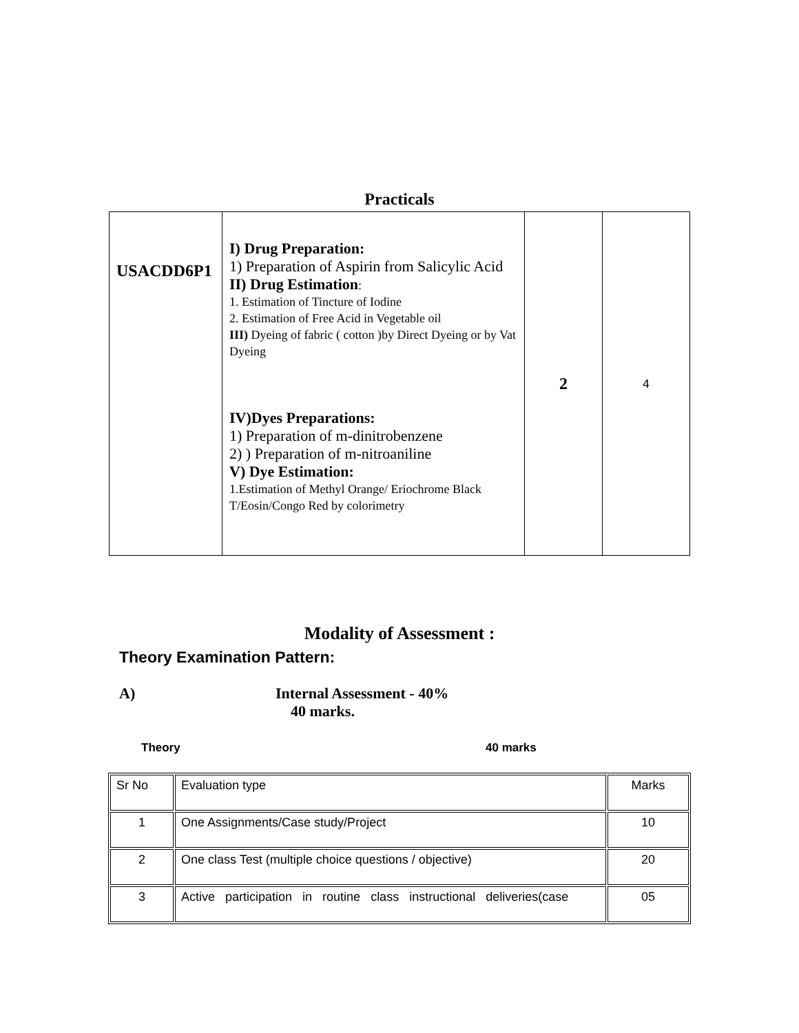Practicals
| USACDD6P1 | I) Drug Preparation: 1) Preparation of Aspirin from Salicylic Acid II) Drug Estimation : 1. Estimation of Tincture of Iodine 2. Estimation of Free Acid in Vegetable oil III) Dyeing of fabric ( cotton )by Direct Dyeing or by Vat Dyeing IV)Dyes Preparations: 1) Preparation of m-dinitrobenzene 2) ) Preparation of m-nitroaniline V) Dye Estimation: 1.Estimation of Methyl Orange/ Eriochrome Black T/Eosin/Congo Red by colorimetry | 2 | 4 |
Modality of Assessment :
Theory Examination Pattern:
A) Internal Assessment - 40%
40 marks.
Theory 40 marks
| Sr No | Evaluation type | Marks |
| 1 | One Assignments/Case study/Project | 10 |
| 2 | One class Test (multiple choice questions / objective) | 20 |
| 3 | Active participation in routine class instructional deliveries(case | 05 |